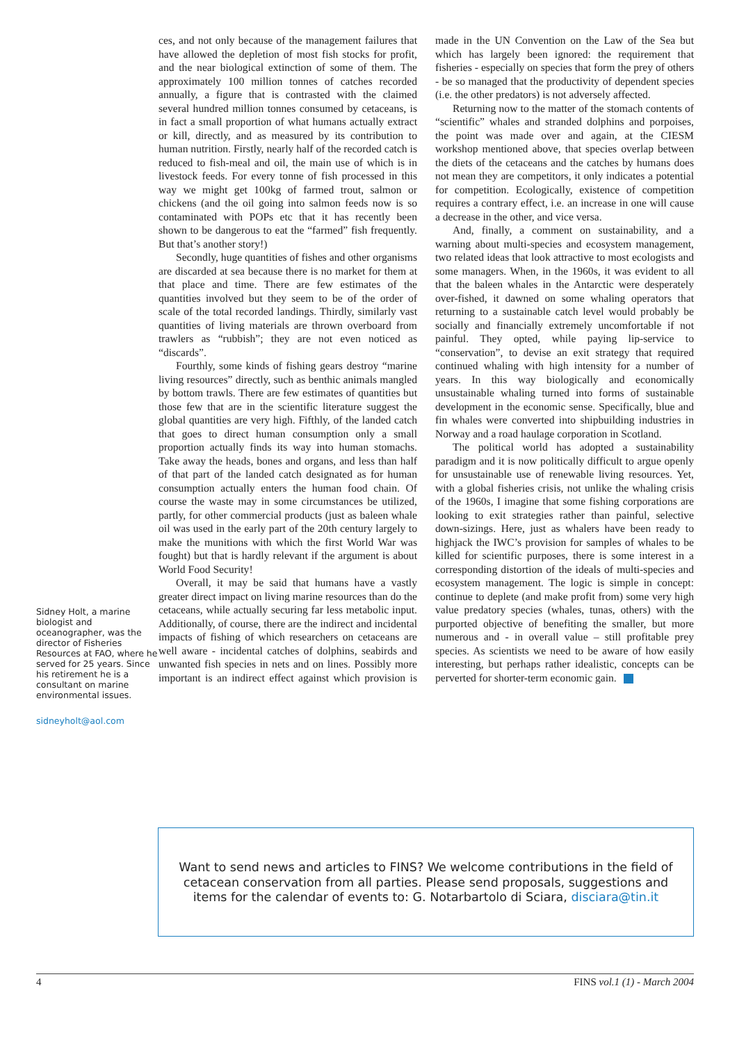Sidney Holt, a marine biologist and oceanographer, was the director of Fisheries Resources at FAO, where he served for 25 years. Since his retirement he is a consultant on marine environmental issues.
sidneyholt@aol.com
ces, and not only because of the management failures that have allowed the depletion of most fish stocks for profit, and the near biological extinction of some of them. The approximately 100 million tonnes of catches recorded annually, a figure that is contrasted with the claimed several hundred million tonnes consumed by cetaceans, is in fact a small proportion of what humans actually extract or kill, directly, and as measured by its contribution to human nutrition. Firstly, nearly half of the recorded catch is reduced to fish-meal and oil, the main use of which is in livestock feeds. For every tonne of fish processed in this way we might get 100kg of farmed trout, salmon or chickens (and the oil going into salmon feeds now is so contaminated with POPs etc that it has recently been shown to be dangerous to eat the “farmed” fish frequently. But that’s another story!)
Secondly, huge quantities of fishes and other organisms are discarded at sea because there is no market for them at that place and time. There are few estimates of the quantities involved but they seem to be of the order of scale of the total recorded landings. Thirdly, similarly vast quantities of living materials are thrown overboard from trawlers as “rubbish”; they are not even noticed as “discards”.
Fourthly, some kinds of fishing gears destroy “marine living resources” directly, such as benthic animals mangled by bottom trawls. There are few estimates of quantities but those few that are in the scientific literature suggest the global quantities are very high. Fifthly, of the landed catch that goes to direct human consumption only a small proportion actually finds its way into human stomachs. Take away the heads, bones and organs, and less than half of that part of the landed catch designated as for human consumption actually enters the human food chain. Of course the waste may in some circumstances be utilized, partly, for other commercial products (just as baleen whale oil was used in the early part of the 20th century largely to make the munitions with which the first World War was fought) but that is hardly relevant if the argument is about World Food Security!
Overall, it may be said that humans have a vastly greater direct impact on living marine resources than do the cetaceans, while actually securing far less metabolic input. Additionally, of course, there are the indirect and incidental impacts of fishing of which researchers on cetaceans are well aware - incidental catches of dolphins, seabirds and unwanted fish species in nets and on lines. Possibly more important is an indirect effect against which provision is made in the UN Convention on the Law of the Sea but which has largely been ignored: the requirement that fisheries - especially on species that form the prey of others - be so managed that the productivity of dependent species (i.e. the other predators) is not adversely affected.
Returning now to the matter of the stomach contents of “scientific” whales and stranded dolphins and porpoises, the point was made over and again, at the CIESM workshop mentioned above, that species overlap between the diets of the cetaceans and the catches by humans does not mean they are competitors, it only indicates a potential for competition. Ecologically, existence of competition requires a contrary effect, i.e. an increase in one will cause a decrease in the other, and vice versa.
And, finally, a comment on sustainability, and a warning about multi-species and ecosystem management, two related ideas that look attractive to most ecologists and some managers. When, in the 1960s, it was evident to all that the baleen whales in the Antarctic were desperately over-fished, it dawned on some whaling operators that returning to a sustainable catch level would probably be socially and financially extremely uncomfortable if not painful. They opted, while paying lip-service to “conservation”, to devise an exit strategy that required continued whaling with high intensity for a number of years. In this way biologically and economically unsustainable whaling turned into forms of sustainable development in the economic sense. Specifically, blue and fin whales were converted into shipbuilding industries in Norway and a road haulage corporation in Scotland.
The political world has adopted a sustainability paradigm and it is now politically difficult to argue openly for unsustainable use of renewable living resources. Yet, with a global fisheries crisis, not unlike the whaling crisis of the 1960s, I imagine that some fishing corporations are looking to exit strategies rather than painful, selective down-sizings. Here, just as whalers have been ready to highjack the IWC’s provision for samples of whales to be killed for scientific purposes, there is some interest in a corresponding distortion of the ideals of multi-species and ecosystem management. The logic is simple in concept: continue to deplete (and make profit from) some very high value predatory species (whales, tunas, others) with the purported objective of benefiting the smaller, but more numerous and - in overall value – still profitable prey species. As scientists we need to be aware of how easily interesting, but perhaps rather idealistic, concepts can be perverted for shorter-term economic gain.
Want to send news and articles to FINS? We welcome contributions in the field of cetacean conservation from all parties. Please send proposals, suggestions and items for the calendar of events to: G. Notarbartolo di Sciara, disciara@tin.it
4 FINS vol.1 (1) - March 2004